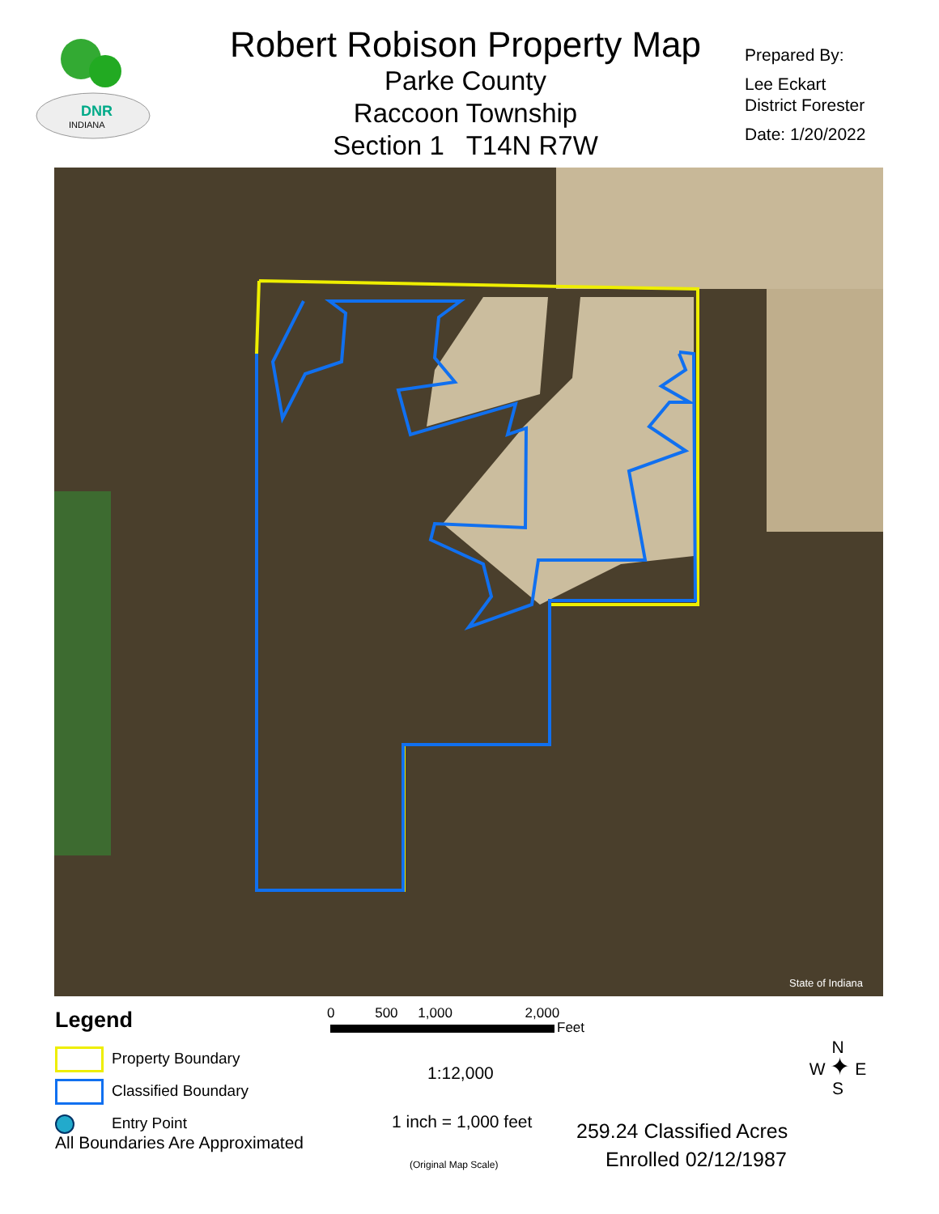INDIANA
DNR
Robert Robison Property Map
Parke County
Raccoon Township
Section 1 T14N R7W
Prepared By:
Lee Eckart
District Forester
Date: 1/20/2022
State of Indiana
Legend
Property Boundary
Classified Boundary
Entry Point
All Boundaries Are Approximated
0 500 1,000 2,000
Feet
1:12,000
1 inch = 1,000 feet
(Original Map Scale)
259.24 Classified Acres
Enrolled 02/12/1987
N
W ✦ E
S